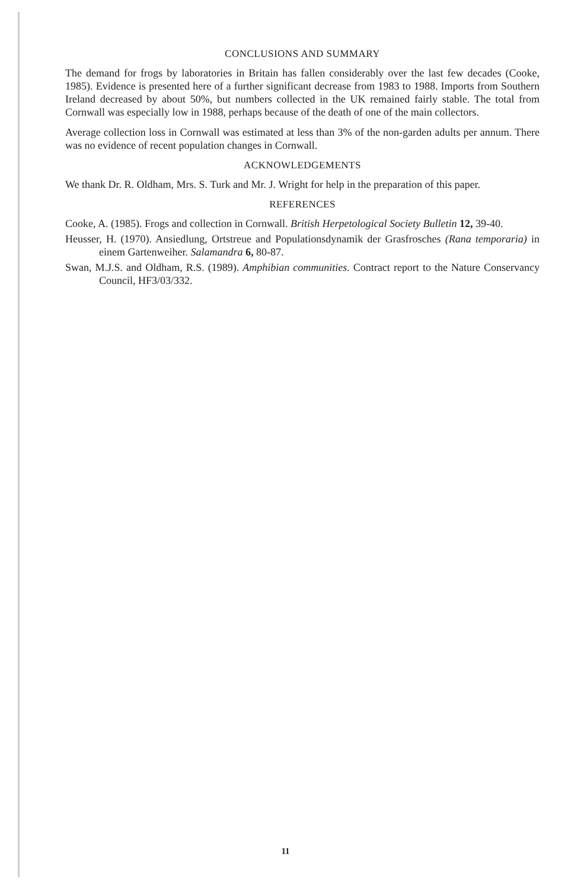CONCLUSIONS AND SUMMARY
The demand for frogs by laboratories in Britain has fallen considerably over the last few decades (Cooke, 1985). Evidence is presented here of a further significant decrease from 1983 to 1988. Imports from Southern Ireland decreased by about 50%, but numbers collected in the UK remained fairly stable. The total from Cornwall was especially low in 1988, perhaps because of the death of one of the main collectors.
Average collection loss in Cornwall was estimated at less than 3% of the non-garden adults per annum. There was no evidence of recent population changes in Cornwall.
ACKNOWLEDGEMENTS
We thank Dr. R. Oldham, Mrs. S. Turk and Mr. J. Wright for help in the preparation of this paper.
REFERENCES
Cooke, A. (1985). Frogs and collection in Cornwall. British Herpetological Society Bulletin 12, 39-40.
Heusser, H. (1970). Ansiedlung, Ortstreue and Populationsdynamik der Grasfrosches (Rana temporaria) in einem Gartenweiher. Salamandra 6, 80-87.
Swan, M.J.S. and Oldham, R.S. (1989). Amphibian communities. Contract report to the Nature Conservancy Council, HF3/03/332.
11